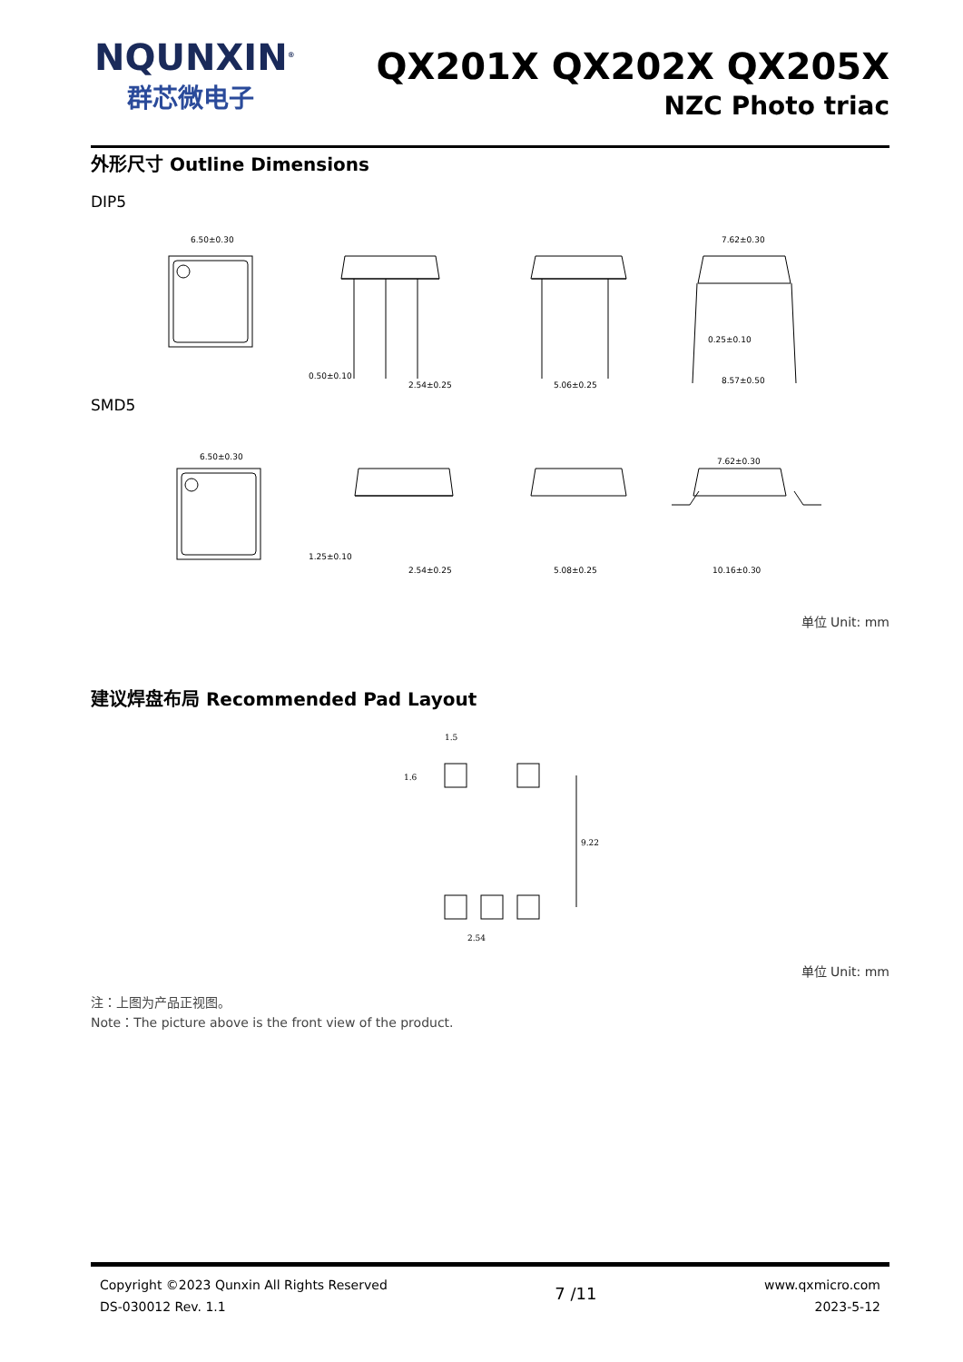NQUNXIN<sup>®</sup>
群芯微电子
QX201X QX202X QX205X
NZC Photo triac
外形尺寸 Outline Dimensions
DIP5
6.50±0.30
0.50±0.10
2.54±0.25
5.06±0.25
7.62±0.30
0.25±0.10
8.57±0.50
SMD5
6.50±0.30
1.25±0.10
2.54±0.25
5.08±0.25
7.62±0.30
10.16±0.30
单位 Unit: mm
建议焊盘布局 Recommended Pad Layout
1.5
1.6
9.22
2.54
单位 Unit: mm
注：上图为产品正视图。
Note：The picture above is the front view of the product.
Copyright ©2023 Qunxin All Rights Reserved
DS-030012 Rev. 1.1
7 /11
www.qxmicro.com
2023-5-12